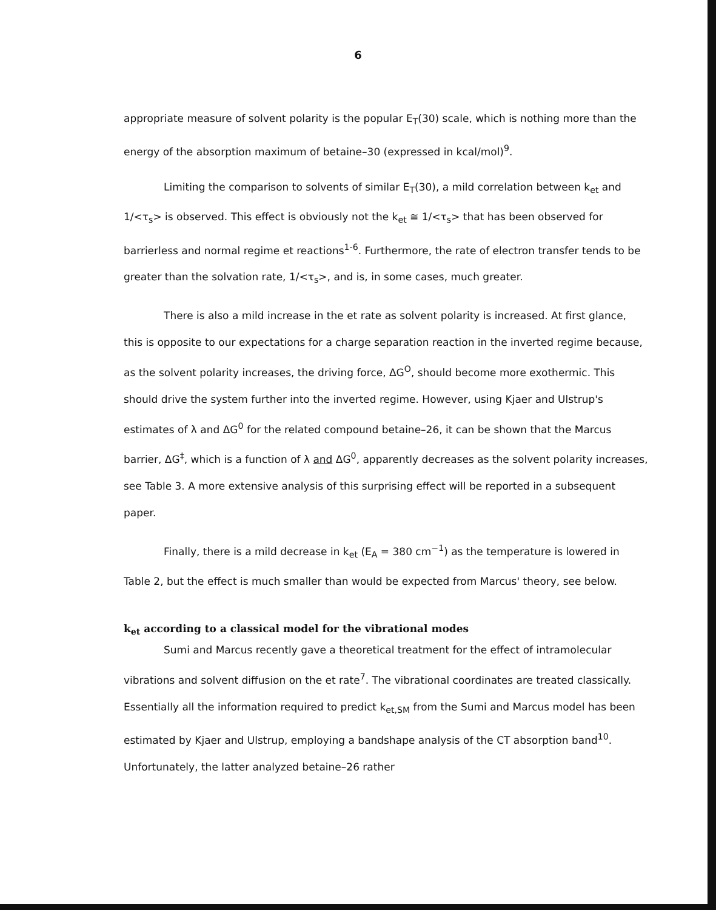6
appropriate measure of solvent polarity is the popular E<sub>T</sub>(30) scale, which is nothing more than the energy of the absorption maximum of betaine–30 (expressed in kcal/mol)<sup>9</sup>.
Limiting the comparison to solvents of similar E<sub>T</sub>(30), a mild correlation between k<sub>et</sub> and 1/<τ<sub>s</sub>> is observed. This effect is obviously not the k<sub>et</sub> ≅ 1/<τ<sub>s</sub>> that has been observed for barrierless and normal regime et reactions<sup>1-6</sup>. Furthermore, the rate of electron transfer tends to be greater than the solvation rate, 1/<τ<sub>s</sub>>, and is, in some cases, much greater.
There is also a mild increase in the et rate as solvent polarity is increased. At first glance, this is opposite to our expectations for a charge separation reaction in the inverted regime because, as the solvent polarity increases, the driving force, ΔG<sup>O</sup>, should become more exothermic. This should drive the system further into the inverted regime. However, using Kjaer and Ulstrup's estimates of λ and ΔG<sup>0</sup> for the related compound betaine–26, it can be shown that the Marcus barrier, ΔG<sup>‡</sup>, which is a function of λ and ΔG<sup>0</sup>, apparently decreases as the solvent polarity increases, see Table 3. A more extensive analysis of this surprising effect will be reported in a subsequent paper.
Finally, there is a mild decrease in k<sub>et</sub> (E<sub>A</sub> = 380 cm<sup>−1</sup>) as the temperature is lowered in Table 2, but the effect is much smaller than would be expected from Marcus' theory, see below.
k<sub>et</sub> according to a classical model for the vibrational modes
Sumi and Marcus recently gave a theoretical treatment for the effect of intramolecular vibrations and solvent diffusion on the et rate<sup>7</sup>. The vibrational coordinates are treated classically. Essentially all the information required to predict k<sub>et,SM</sub> from the Sumi and Marcus model has been estimated by Kjaer and Ulstrup, employing a bandshape analysis of the CT absorption band<sup>10</sup>. Unfortunately, the latter analyzed betaine–26 rather